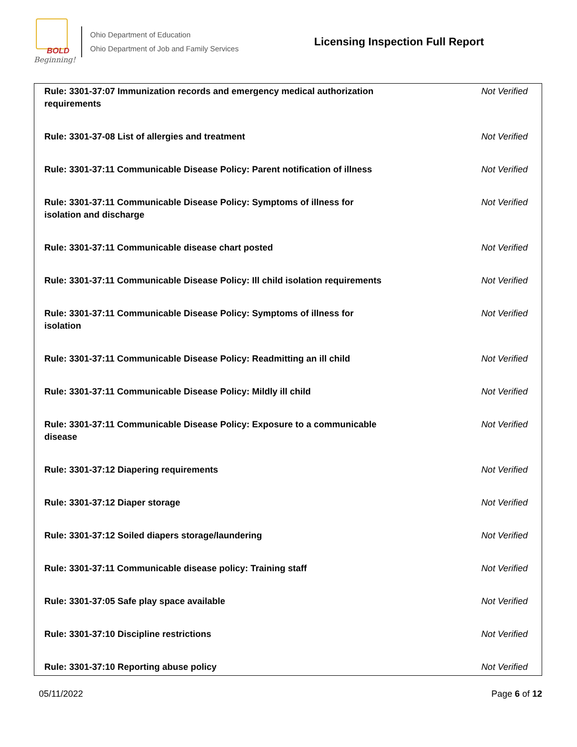BOLD
Beginning!
Ohio Department of Education
Ohio Department of Job and Family Services
Licensing Inspection Full Report
| Rule: 3301-37:07 Immunization records and emergency medical authorization requirements | Not Verified |
| Rule: 3301-37-08 List of allergies and treatment | Not Verified |
| Rule: 3301-37:11 Communicable Disease Policy: Parent notification of illness | Not Verified |
| Rule: 3301-37:11 Communicable Disease Policy: Symptoms of illness for isolation and discharge | Not Verified |
| Rule: 3301-37:11 Communicable disease chart posted | Not Verified |
| Rule: 3301-37:11 Communicable Disease Policy: Ill child isolation requirements | Not Verified |
| Rule: 3301-37:11 Communicable Disease Policy: Symptoms of illness for isolation | Not Verified |
| Rule: 3301-37:11 Communicable Disease Policy: Readmitting an ill child | Not Verified |
| Rule: 3301-37:11 Communicable Disease Policy: Mildly ill child | Not Verified |
| Rule: 3301-37:11 Communicable Disease Policy: Exposure to a communicable disease | Not Verified |
| Rule: 3301-37:12 Diapering requirements | Not Verified |
| Rule: 3301-37:12 Diaper storage | Not Verified |
| Rule: 3301-37:12 Soiled diapers storage/laundering | Not Verified |
| Rule: 3301-37:11 Communicable disease policy: Training staff | Not Verified |
| Rule: 3301-37:05 Safe play space available | Not Verified |
| Rule: 3301-37:10 Discipline restrictions | Not Verified |
| Rule: 3301-37:10 Reporting abuse policy | Not Verified |
05/11/2022 Page 6 of 12